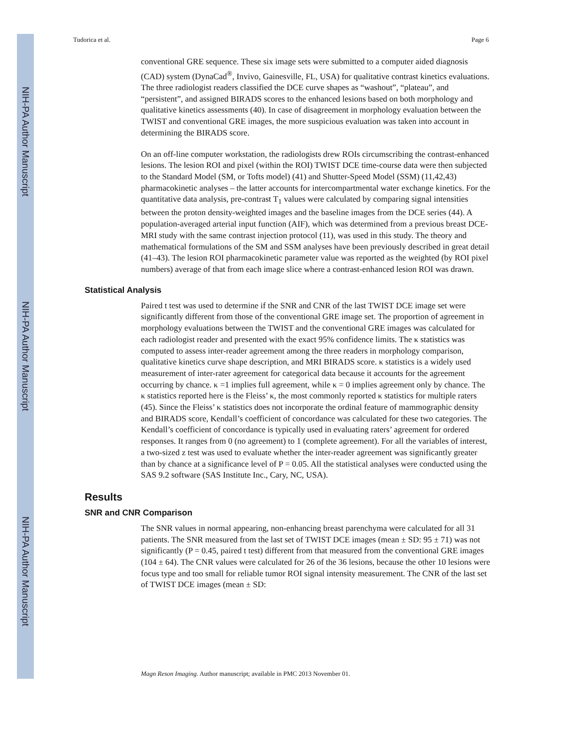NIH-PA Author Manuscript
NIH-PA Author Manuscript
NIH-PA Author Manuscript
Tudorica et al. Page 6
conventional GRE sequence. These six image sets were submitted to a computer aided diagnosis (CAD) system (DynaCad<sup>®</sup>, Invivo, Gainesville, FL, USA) for qualitative contrast kinetics evaluations. The three radiologist readers classified the DCE curve shapes as “washout”, “plateau”, and “persistent”, and assigned BIRADS scores to the enhanced lesions based on both morphology and qualitative kinetics assessments (40). In case of disagreement in morphology evaluation between the TWIST and conventional GRE images, the more suspicious evaluation was taken into account in determining the BIRADS score.
On an off-line computer workstation, the radiologists drew ROIs circumscribing the contrast-enhanced lesions. The lesion ROI and pixel (within the ROI) TWIST DCE time-course data were then subjected to the Standard Model (SM, or Tofts model) (41) and Shutter-Speed Model (SSM) (11,42,43) pharmacokinetic analyses – the latter accounts for intercompartmental water exchange kinetics. For the quantitative data analysis, pre-contrast T<sub>1</sub> values were calculated by comparing signal intensities between the proton density-weighted images and the baseline images from the DCE series (44). A population-averaged arterial input function (AIF), which was determined from a previous breast DCE-MRI study with the same contrast injection protocol (11), was used in this study. The theory and mathematical formulations of the SM and SSM analyses have been previously described in great detail (41–43). The lesion ROI pharmacokinetic parameter value was reported as the weighted (by ROI pixel numbers) average of that from each image slice where a contrast-enhanced lesion ROI was drawn.
Statistical Analysis
Paired t test was used to determine if the SNR and CNR of the last TWIST DCE image set were significantly different from those of the conventional GRE image set. The proportion of agreement in morphology evaluations between the TWIST and the conventional GRE images was calculated for each radiologist reader and presented with the exact 95% confidence limits. The κ statistics was computed to assess inter-reader agreement among the three readers in morphology comparison, qualitative kinetics curve shape description, and MRI BIRADS score. κ statistics is a widely used measurement of inter-rater agreement for categorical data because it accounts for the agreement occurring by chance. κ =1 implies full agreement, while κ = 0 implies agreement only by chance. The κ statistics reported here is the Fleiss’ κ, the most commonly reported κ statistics for multiple raters (45). Since the Fleiss’ κ statistics does not incorporate the ordinal feature of mammographic density and BIRADS score, Kendall’s coefficient of concordance was calculated for these two categories. The Kendall’s coefficient of concordance is typically used in evaluating raters’ agreement for ordered responses. It ranges from 0 (no agreement) to 1 (complete agreement). For all the variables of interest, a two-sized z test was used to evaluate whether the inter-reader agreement was significantly greater than by chance at a significance level of P = 0.05. All the statistical analyses were conducted using the SAS 9.2 software (SAS Institute Inc., Cary, NC, USA).
Results
SNR and CNR Comparison
The SNR values in normal appearing, non-enhancing breast parenchyma were calculated for all 31 patients. The SNR measured from the last set of TWIST DCE images (mean ± SD: 95 ± 71) was not significantly (P = 0.45, paired t test) different from that measured from the conventional GRE images (104 ± 64). The CNR values were calculated for 26 of the 36 lesions, because the other 10 lesions were focus type and too small for reliable tumor ROI signal intensity measurement. The CNR of the last set of TWIST DCE images (mean ± SD:
Magn Reson Imaging. Author manuscript; available in PMC 2013 November 01.